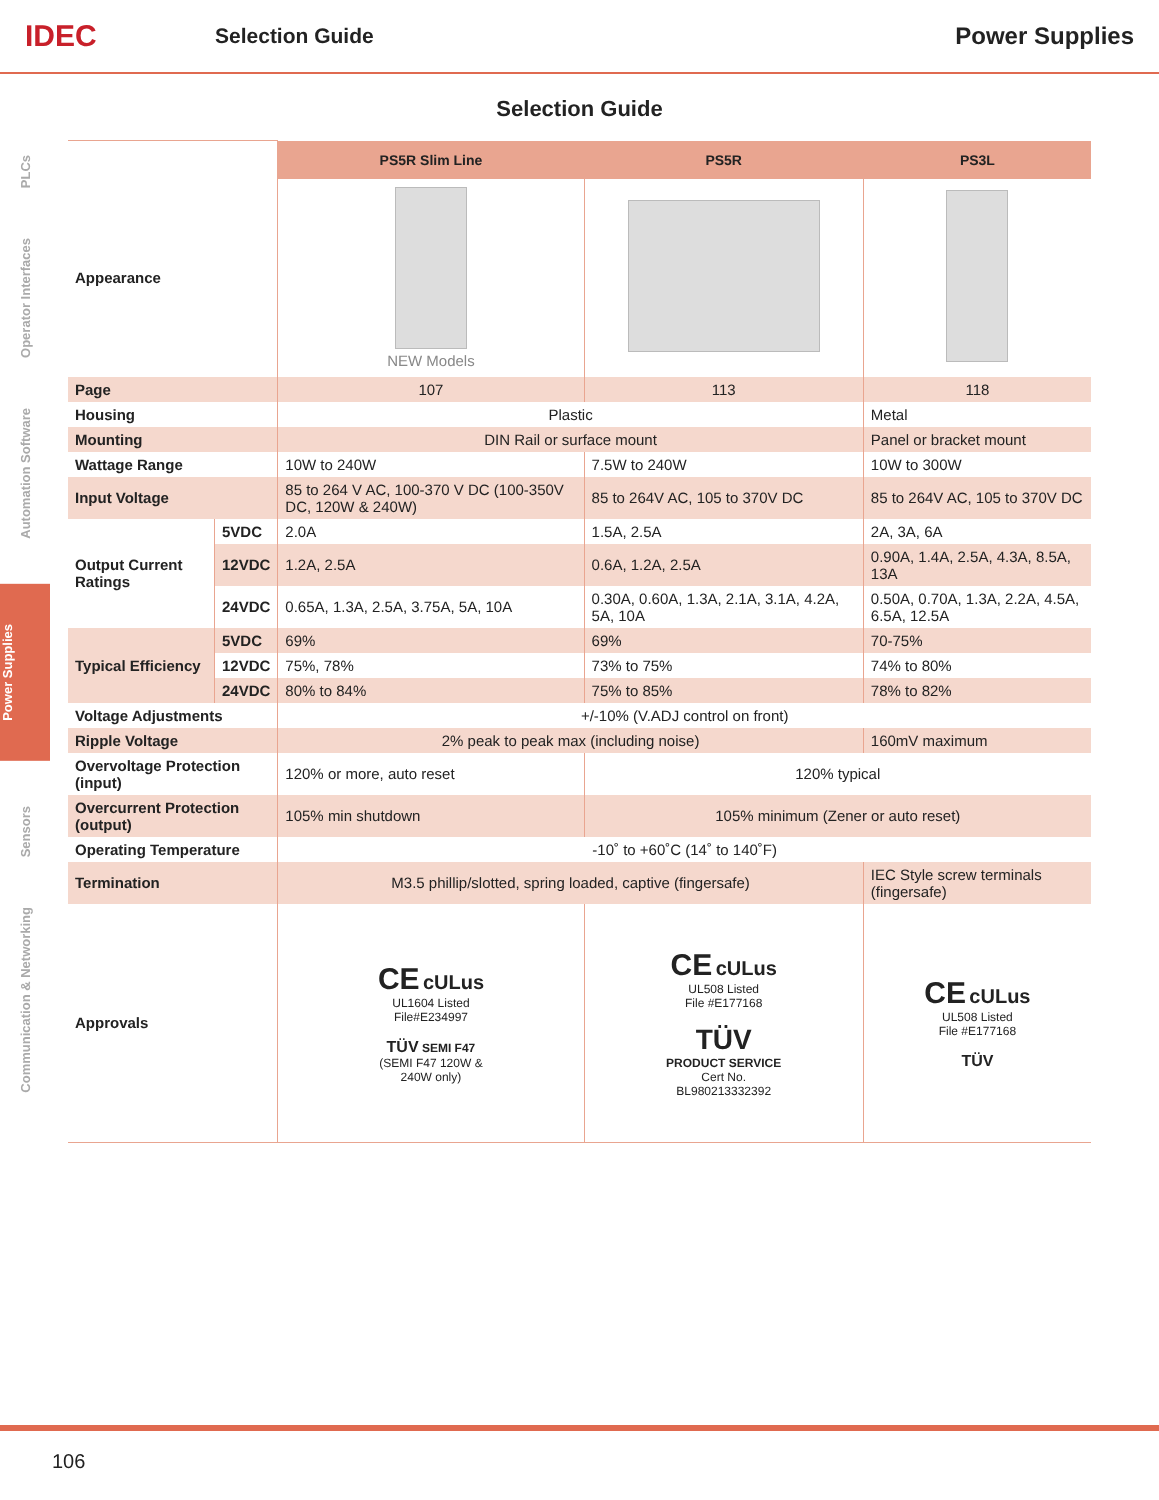IDEC
Selection Guide Power Supplies
PLCs
Operator Interfaces
Automation Software
Power Supplies
Sensors
Communication & Networking
Selection Guide
| | | PS5R Slim Line | PS5R | PS3L |
| Appearance | | NEW Models | | |
| Page | | 107 | 113 | 118 |
| Housing | | Plastic | | Metal |
| Mounting | | DIN Rail or surface mount | | Panel or bracket mount |
| Wattage Range | | 10W to 240W | 7.5W to 240W | 10W to 300W |
| Input Voltage | | 85 to 264 V AC, 100-370 V DC (100-350V DC, 120W & 240W) | 85 to 264V AC, 105 to 370V DC | 85 to 264V AC, 105 to 370V DC |
| Output Current Ratings | 5VDC | 2.0A | 1.5A, 2.5A | 2A, 3A, 6A |
| | 12VDC | 1.2A, 2.5A | 0.6A, 1.2A, 2.5A | 0.90A, 1.4A, 2.5A, 4.3A, 8.5A, 13A |
| | 24VDC | 0.65A, 1.3A, 2.5A, 3.75A, 5A, 10A | 0.30A, 0.60A, 1.3A, 2.1A, 3.1A, 4.2A, 5A, 10A | 0.50A, 0.70A, 1.3A, 2.2A, 4.5A, 6.5A, 12.5A |
| Typical Efficiency | 5VDC | 69% | 69% | 70-75% |
| | 12VDC | 75%, 78% | 73% to 75% | 74% to 80% |
| | 24VDC | 80% to 84% | 75% to 85% | 78% to 82% |
| Voltage Adjustments | | +/-10% (V.ADJ control on front) | | |
| Ripple Voltage | | 2% peak to peak max (including noise) | | 160mV maximum |
| Overvoltage Protection (input) | | 120% or more, auto reset | 120% typical | |
| Overcurrent Protection (output) | | 105% min shutdown | 105% minimum (Zener or auto reset) | |
| Operating Temperature | | -10˚ to +60˚C (14˚ to 140˚F) | | |
| Termination | | M3.5 phillip/slotted, spring loaded, captive (fingersafe) | | IEC Style screw terminals (fingersafe) |
| Approvals | | CE cULus UL1604 Listed File#E234997 TÜV SEMI F47 (SEMI F47 120W & 240W only) | CE cULus UL508 Listed File #E177168 TÜV PRODUCT SERVICE Cert No. BL980213332392 | CE cULus UL508 Listed File #E177168 TÜV |
106